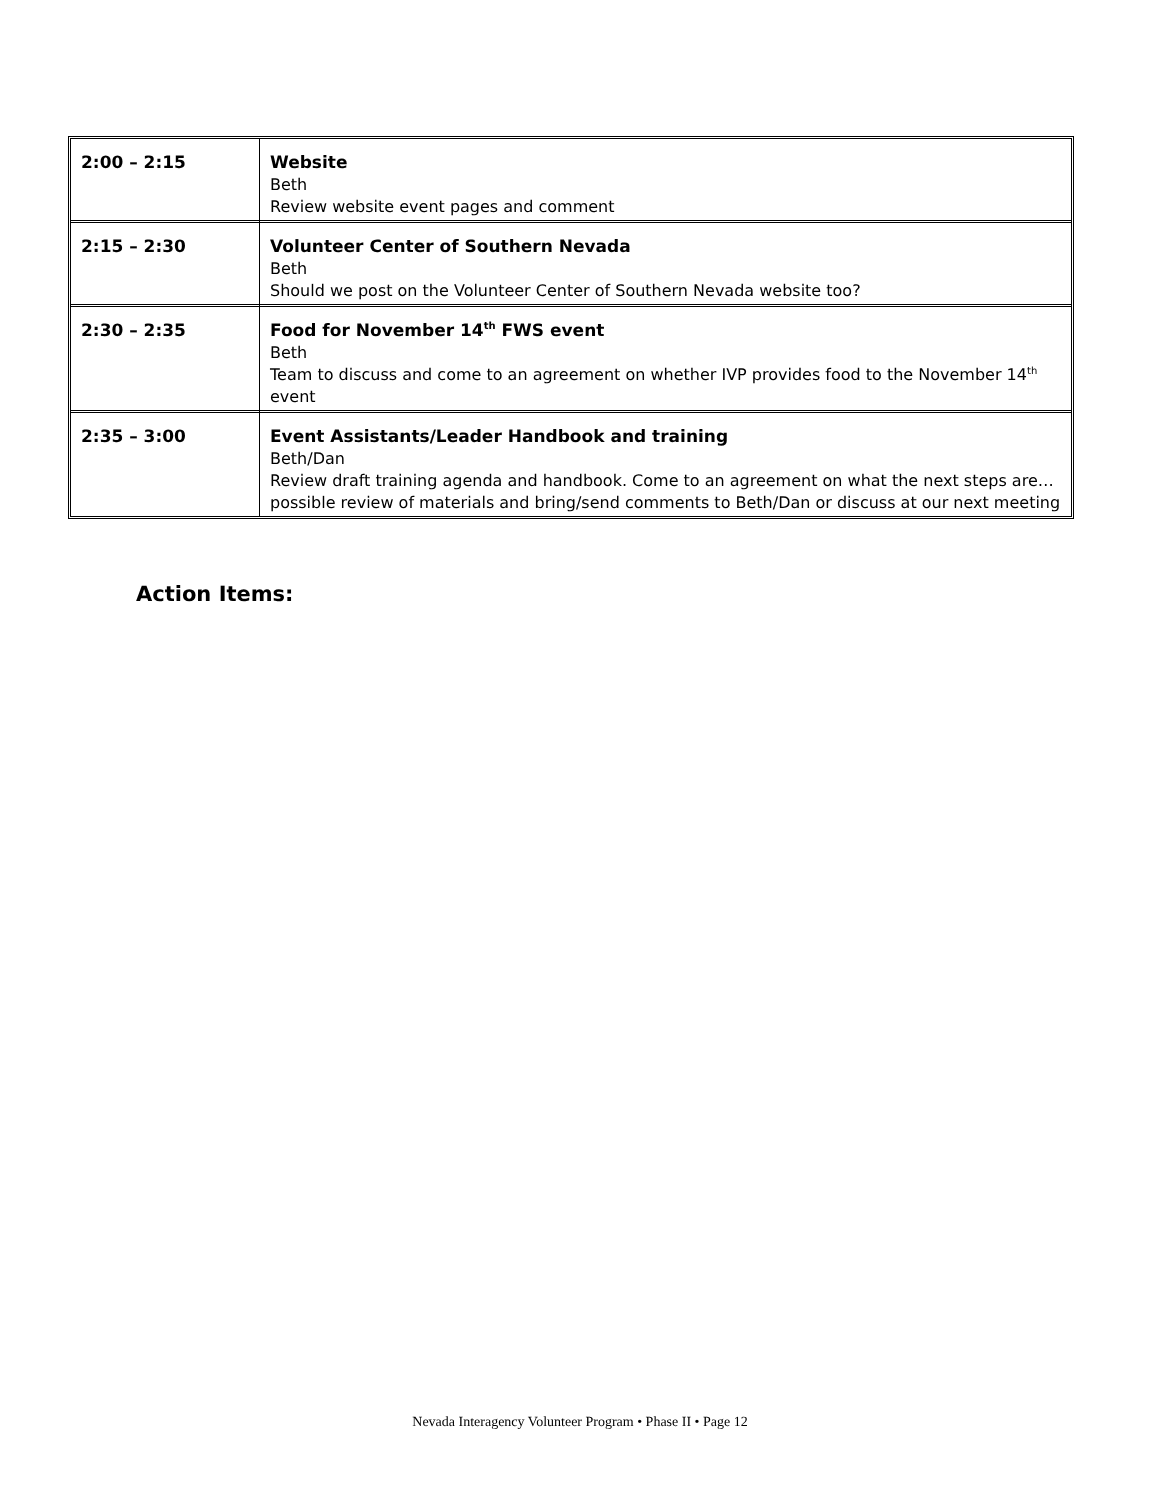| 2:00 – 2:15 | Website Beth Review website event pages and comment |
| 2:15 – 2:30 | Volunteer Center of Southern Nevada Beth Should we post on the Volunteer Center of Southern Nevada website too? |
| 2:30 – 2:35 | Food for November 14<sup>th</sup> FWS event Beth Team to discuss and come to an agreement on whether IVP provides food to the November 14<sup>th</sup> event |
| 2:35 – 3:00 | Event Assistants/Leader Handbook and training Beth/Dan Review draft training agenda and handbook. Come to an agreement on what the next steps are…possible review of materials and bring/send comments to Beth/Dan or discuss at our next meeting |
Action Items:
Nevada Interagency Volunteer Program • Phase II • Page 12